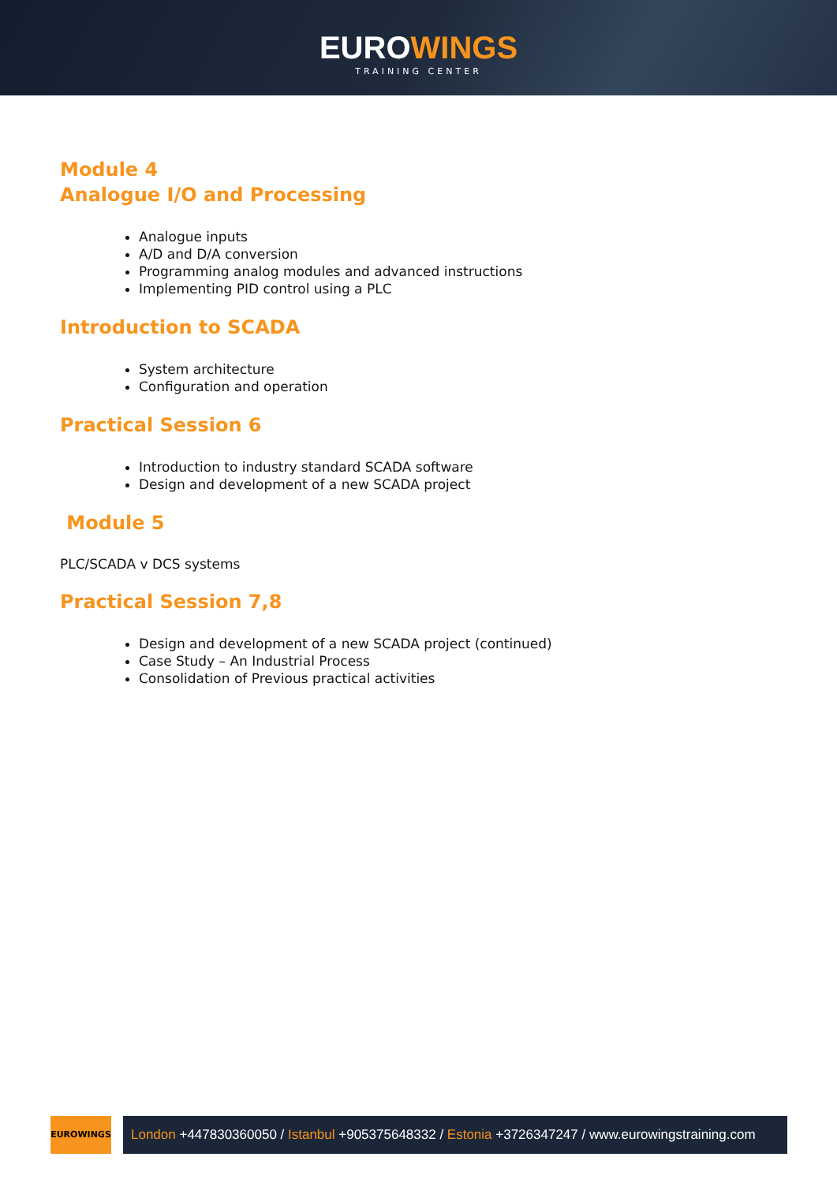EUROWINGS
TRAINING CENTER
Module 4
Analogue I/O and Processing
Analogue inputs
A/D and D/A conversion
Programming analog modules and advanced instructions
Implementing PID control using a PLC
Introduction to SCADA
System architecture
Configuration and operation
Practical Session 6
Introduction to industry standard SCADA software
Design and development of a new SCADA project
Module 5
PLC/SCADA v DCS systems
Practical Session 7,8
Design and development of a new SCADA project (continued)
Case Study – An Industrial Process
Consolidation of Previous practical activities
EUROWINGS
London +447830360050 / Istanbul +905375648332 / Estonia +3726347247 / www.eurowingstraining.com